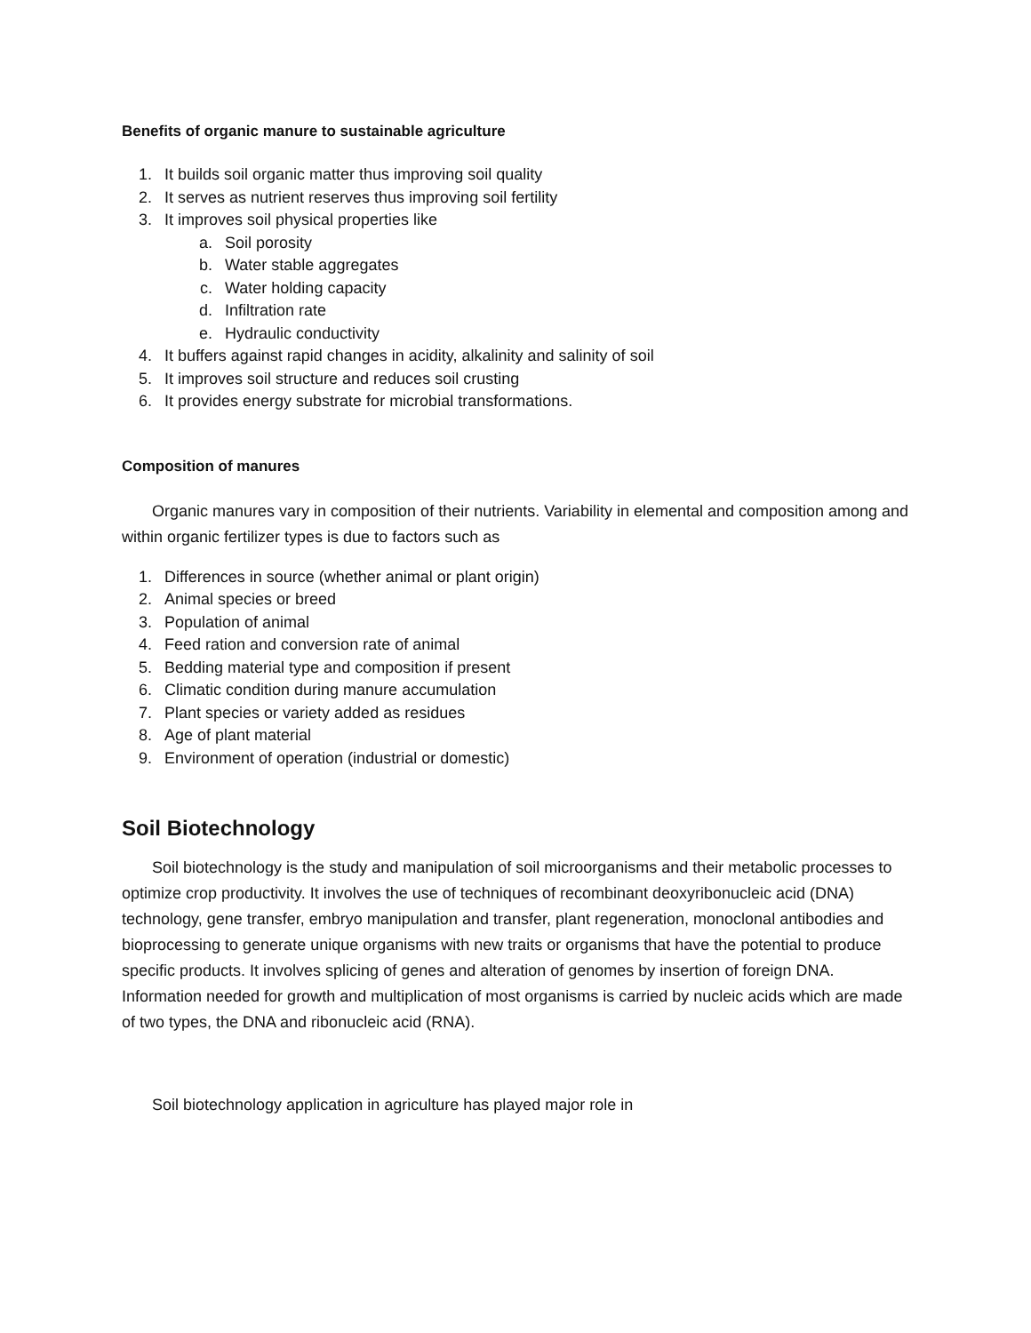Benefits of organic manure to sustainable agriculture
1. It builds soil organic matter thus improving soil quality
2. It serves as nutrient reserves thus improving soil fertility
3. It improves soil physical properties like
a. Soil porosity
b. Water stable aggregates
c. Water holding capacity
d. Infiltration rate
e. Hydraulic conductivity
4. It buffers against rapid changes in acidity, alkalinity and salinity of soil
5. It improves soil structure and reduces soil crusting
6. It provides energy substrate for microbial transformations.
Composition of manures
Organic manures vary in composition of their nutrients. Variability in elemental and composition among and within organic fertilizer types is due to factors such as
1. Differences in source (whether animal or plant origin)
2. Animal species or breed
3. Population of animal
4. Feed ration and conversion rate of animal
5. Bedding material type and composition if present
6. Climatic condition during manure accumulation
7. Plant species or variety added as residues
8. Age of plant material
9. Environment of operation (industrial or domestic)
Soil Biotechnology
Soil biotechnology is the study and manipulation of soil microorganisms and their metabolic processes to optimize crop productivity. It involves the use of techniques of recombinant deoxyribonucleic acid (DNA) technology, gene transfer, embryo manipulation and transfer, plant regeneration, monoclonal antibodies and bioprocessing to generate unique organisms with new traits or organisms that have the potential to produce specific products. It involves splicing of genes and alteration of genomes by insertion of foreign DNA. Information needed for growth and multiplication of most organisms is carried by nucleic acids which are made of two types, the DNA and ribonucleic acid (RNA).
Soil biotechnology application in agriculture has played major role in